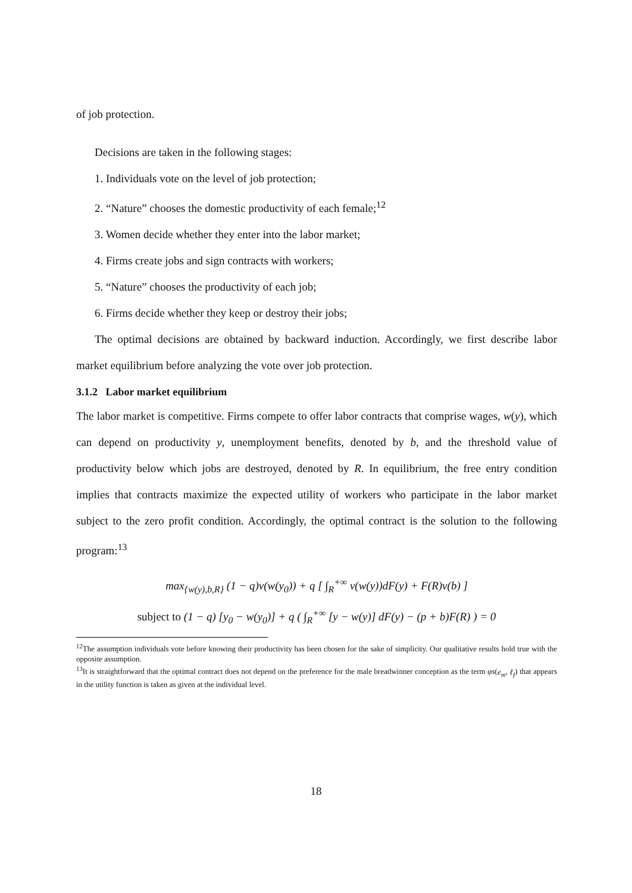of job protection.
Decisions are taken in the following stages:
1. Individuals vote on the level of job protection;
2. “Nature” chooses the domestic productivity of each female;<sup>12</sup>
3. Women decide whether they enter into the labor market;
4. Firms create jobs and sign contracts with workers;
5. “Nature” chooses the productivity of each job;
6. Firms decide whether they keep or destroy their jobs;
The optimal decisions are obtained by backward induction. Accordingly, we first describe labor market equilibrium before analyzing the vote over job protection.
3.1.2 Labor market equilibrium
The labor market is competitive. Firms compete to offer labor contracts that comprise wages, w(y), which can depend on productivity y, unemployment benefits, denoted by b, and the threshold value of productivity below which jobs are destroyed, denoted by R. In equilibrium, the free entry condition implies that contracts maximize the expected utility of workers who participate in the labor market subject to the zero profit condition. Accordingly, the optimal contract is the solution to the following program:<sup>13</sup>
max<sub>{w(y),b,R}</sub> (1 − q)v(w(y<sub>0</sub>)) + q [ ∫<sub>R</sub><sup>+∞</sup> v(w(y))dF(y) + F(R)v(b) ]
subject to (1 − q) [y<sub>0</sub> − w(y<sub>0</sub>)] + q ( ∫<sub>R</sub><sup>+∞</sup> [y − w(y)] dF(y) − (p + b)F(R) ) = 0
<sup>12</sup> The assumption individuals vote before knowing their productivity has been chosen for the sake of simplicity. Our qualitative results hold true with the opposite assumption.
<sup>13</sup> It is straightforward that the optimal contract does not depend on the preference for the male breadwinner conception as the term φs(e<sub>m</sub>, ℓ<sub>f</sub>) that appears in the utility function is taken as given at the individual level.
18